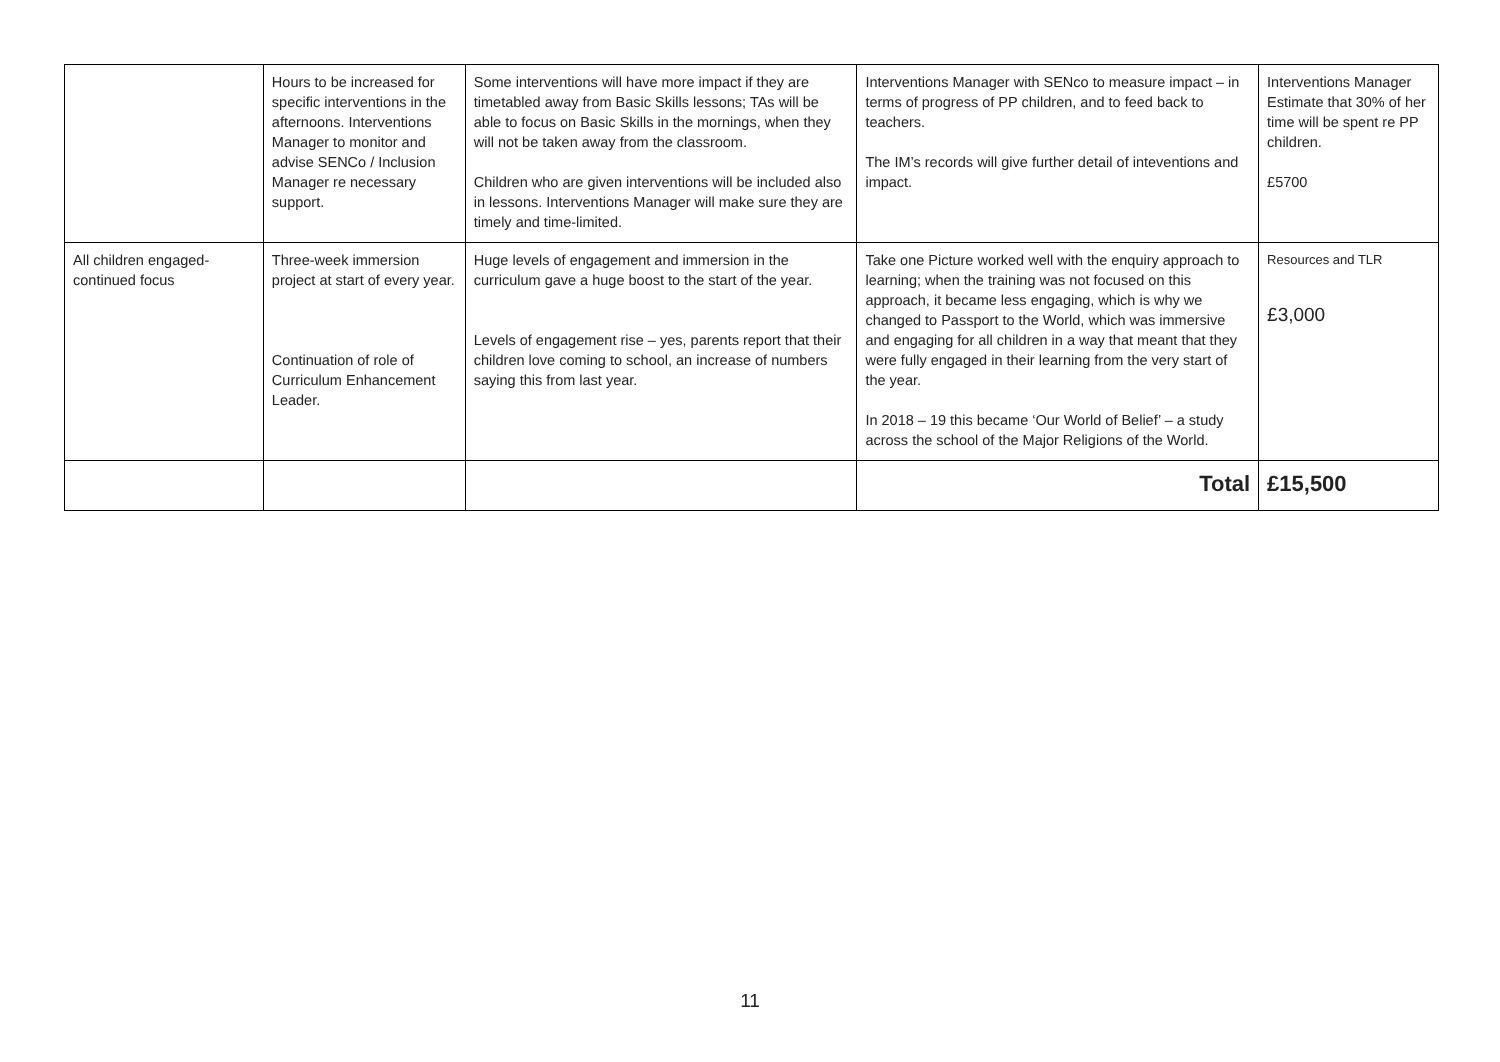| | Hours to be increased for specific interventions in the afternoons. Interventions Manager to monitor and advise SENCo / Inclusion Manager re necessary support. | Some interventions will have more impact if they are timetabled away from Basic Skills lessons; TAs will be able to focus on Basic Skills in the mornings, when they will not be taken away from the classroom. Children who are given interventions will be included also in lessons. Interventions Manager will make sure they are timely and time-limited. | Interventions Manager with SENco to measure impact – in terms of progress of PP children, and to feed back to teachers. The IM’s records will give further detail of inteventions and impact. | Interventions Manager Estimate that 30% of her time will be spent re PP children. £5700 |
| All children engaged-continued focus | Three-week immersion project at start of every year. Continuation of role of Curriculum Enhancement Leader. | Huge levels of engagement and immersion in the curriculum gave a huge boost to the start of the year. Levels of engagement rise – yes, parents report that their children love coming to school, an increase of numbers saying this from last year. | Take one Picture worked well with the enquiry approach to learning; when the training was not focused on this approach, it became less engaging, which is why we changed to Passport to the World, which was immersive and engaging for all children in a way that meant that they were fully engaged in their learning from the very start of the year. In 2018 – 19 this became ‘Our World of Belief’ – a study across the school of the Major Religions of the World. | Resources and TLR £3,000 |
| | | | Total | £15,500 |
11